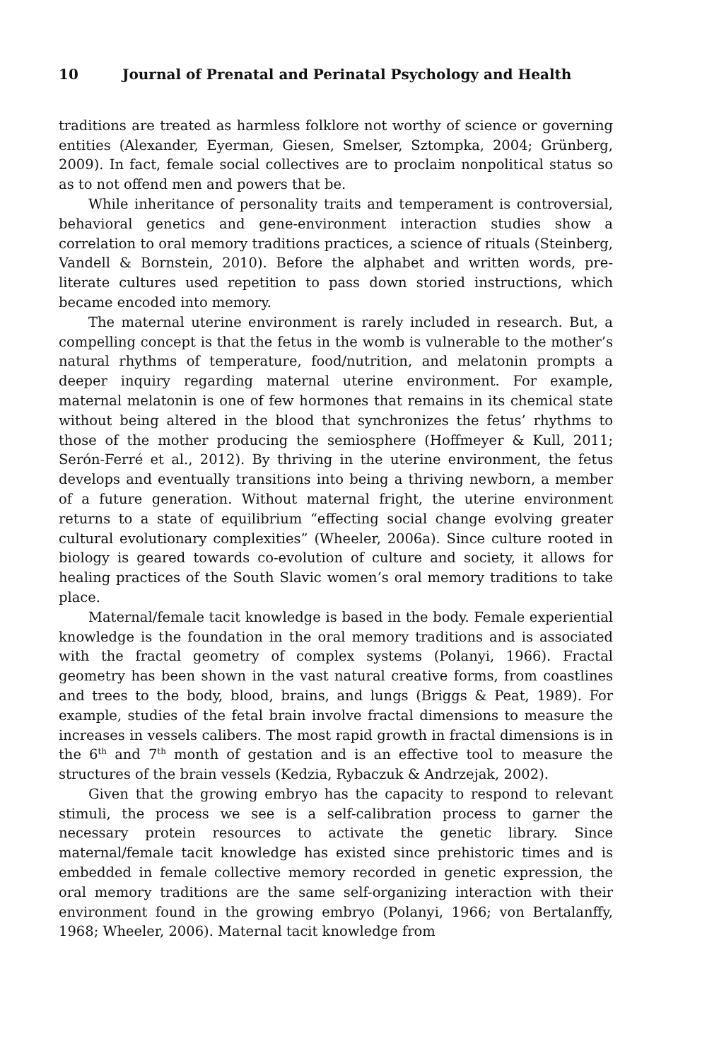10 Journal of Prenatal and Perinatal Psychology and Health
traditions are treated as harmless folklore not worthy of science or governing entities (Alexander, Eyerman, Giesen, Smelser, Sztompka, 2004; Grünberg, 2009). In fact, female social collectives are to proclaim nonpolitical status so as to not offend men and powers that be.
While inheritance of personality traits and temperament is controversial, behavioral genetics and gene-environment interaction studies show a correlation to oral memory traditions practices, a science of rituals (Steinberg, Vandell & Bornstein, 2010). Before the alphabet and written words, pre-literate cultures used repetition to pass down storied instructions, which became encoded into memory.
The maternal uterine environment is rarely included in research. But, a compelling concept is that the fetus in the womb is vulnerable to the mother’s natural rhythms of temperature, food/nutrition, and melatonin prompts a deeper inquiry regarding maternal uterine environment. For example, maternal melatonin is one of few hormones that remains in its chemical state without being altered in the blood that synchronizes the fetus’ rhythms to those of the mother producing the semiosphere (Hoffmeyer & Kull, 2011; Serón-Ferré et al., 2012). By thriving in the uterine environment, the fetus develops and eventually transitions into being a thriving newborn, a member of a future generation. Without maternal fright, the uterine environment returns to a state of equilibrium “effecting social change evolving greater cultural evolutionary complexities” (Wheeler, 2006a). Since culture rooted in biology is geared towards co-evolution of culture and society, it allows for healing practices of the South Slavic women’s oral memory traditions to take place.
Maternal/female tacit knowledge is based in the body. Female experiential knowledge is the foundation in the oral memory traditions and is associated with the fractal geometry of complex systems (Polanyi, 1966). Fractal geometry has been shown in the vast natural creative forms, from coastlines and trees to the body, blood, brains, and lungs (Briggs & Peat, 1989). For example, studies of the fetal brain involve fractal dimensions to measure the increases in vessels calibers. The most rapid growth in fractal dimensions is in the 6<sup>th</sup> and 7<sup>th</sup> month of gestation and is an effective tool to measure the structures of the brain vessels (Kedzia, Rybaczuk & Andrzejak, 2002).
Given that the growing embryo has the capacity to respond to relevant stimuli, the process we see is a self-calibration process to garner the necessary protein resources to activate the genetic library. Since maternal/female tacit knowledge has existed since prehistoric times and is embedded in female collective memory recorded in genetic expression, the oral memory traditions are the same self-organizing interaction with their environment found in the growing embryo (Polanyi, 1966; von Bertalanffy, 1968; Wheeler, 2006). Maternal tacit knowledge from